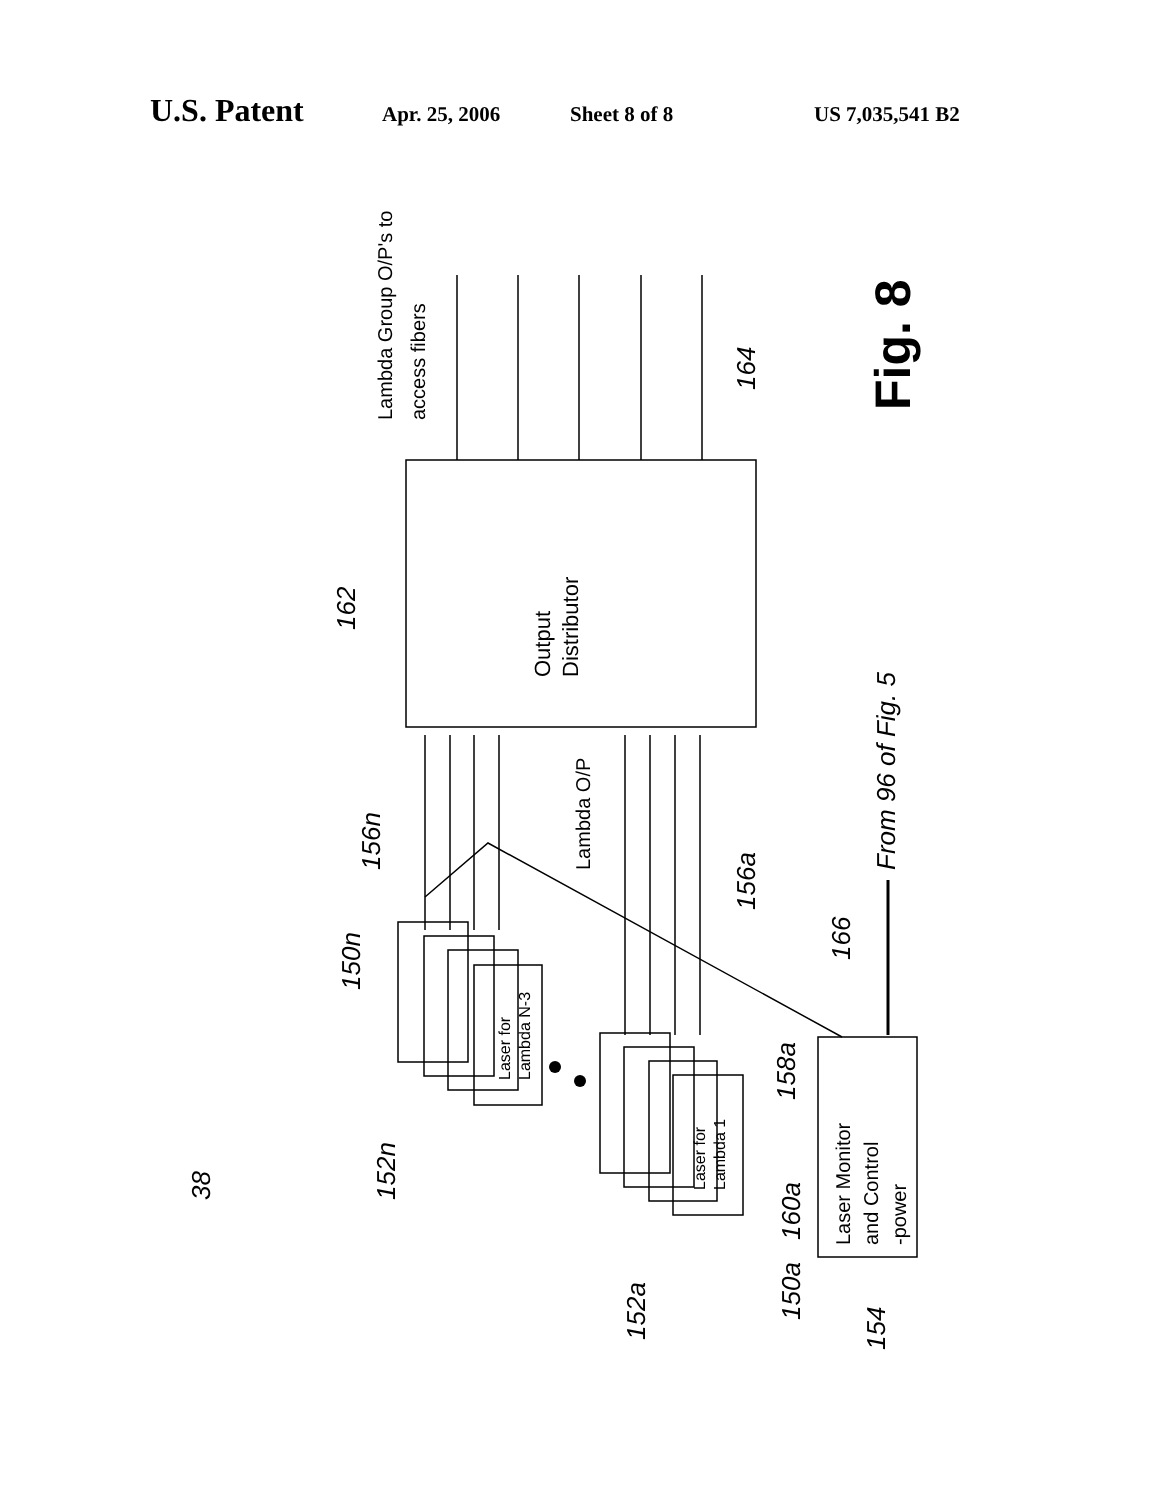U.S. Patent Apr. 25, 2006 Sheet 8 of 8 US 7,035,541 B2
Lambda Group O/P's to
access fibers
Output
Distributor
Lambda O/P
Laser for
Lambda N-3
Laser for
Lambda 1
Laser Monitor
and Control
-power
Fig. 8
From 96 of Fig. 5
164
162
156n
156a
150n
166
158a
152n
160a
150a
152a
154
38